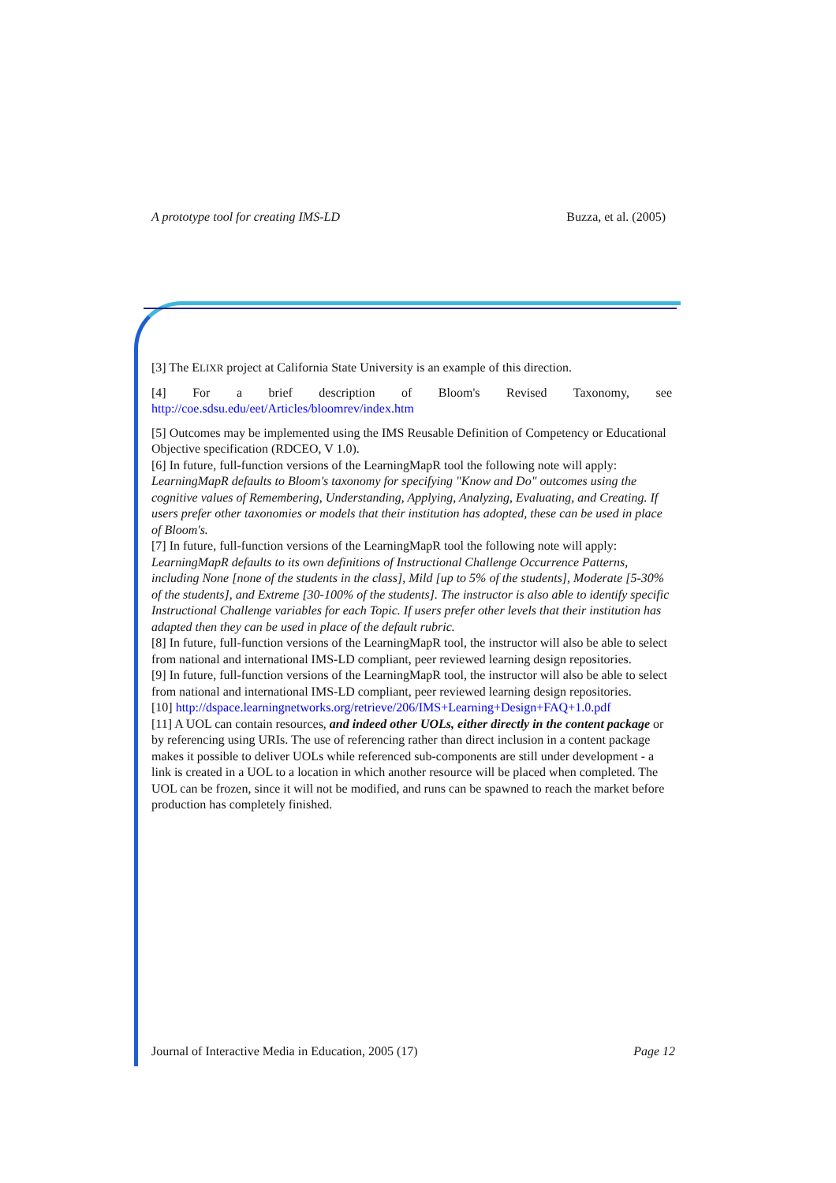A prototype tool for creating IMS-LD Buzza, et al. (2005)
[3] The ELIXR project at California State University is an example of this direction.
[4] For a brief description of Bloom's Revised Taxonomy, see
http://coe.sdsu.edu/eet/Articles/bloomrev/index.htm
[5] Outcomes may be implemented using the IMS Reusable Definition of Competency or Educational Objective specification (RDCEO, V 1.0).
[6] In future, full-function versions of the LearningMapR tool the following note will apply: LearningMapR defaults to Bloom's taxonomy for specifying "Know and Do" outcomes using the cognitive values of Remembering, Understanding, Applying, Analyzing, Evaluating, and Creating. If users prefer other taxonomies or models that their institution has adopted, these can be used in place of Bloom's.
[7] In future, full-function versions of the LearningMapR tool the following note will apply: LearningMapR defaults to its own definitions of Instructional Challenge Occurrence Patterns, including None [none of the students in the class], Mild [up to 5% of the students], Moderate [5-30% of the students], and Extreme [30-100% of the students]. The instructor is also able to identify specific Instructional Challenge variables for each Topic. If users prefer other levels that their institution has adapted then they can be used in place of the default rubric.
[8] In future, full-function versions of the LearningMapR tool, the instructor will also be able to select from national and international IMS-LD compliant, peer reviewed learning design repositories.
[9] In future, full-function versions of the LearningMapR tool, the instructor will also be able to select from national and international IMS-LD compliant, peer reviewed learning design repositories.
[10] http://dspace.learningnetworks.org/retrieve/206/IMS+Learning+Design+FAQ+1.0.pdf
[11] A UOL can contain resources, and indeed other UOLs, either directly in the content package or by referencing using URIs. The use of referencing rather than direct inclusion in a content package makes it possible to deliver UOLs while referenced sub-components are still under development - a link is created in a UOL to a location in which another resource will be placed when completed. The UOL can be frozen, since it will not be modified, and runs can be spawned to reach the market before production has completely finished.
Journal of Interactive Media in Education, 2005 (17) Page 12